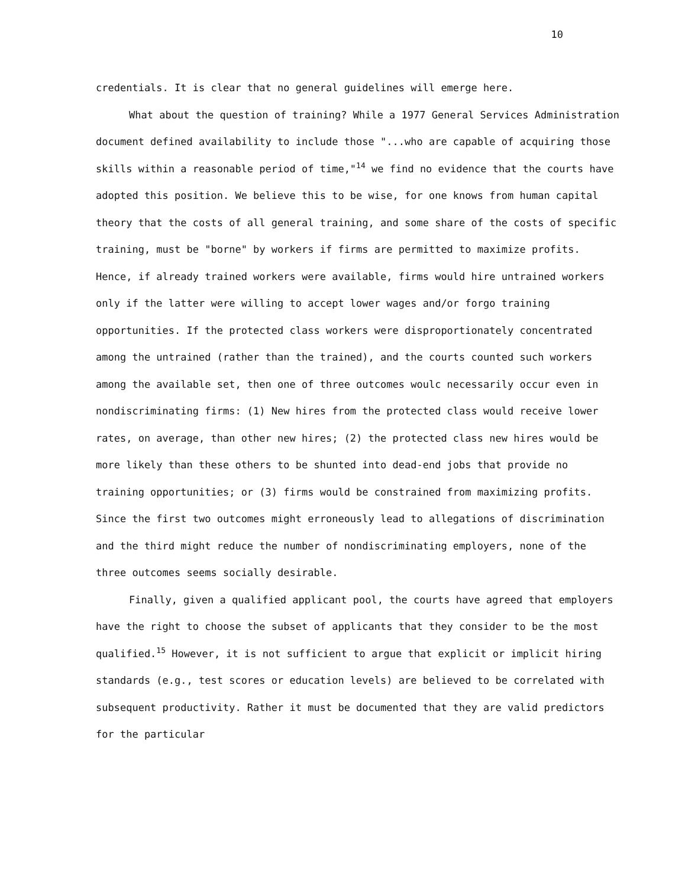10
credentials. It is clear that no general guidelines will emerge here.
What about the question of training? While a 1977 General Services Administration document defined availability to include those "...who are capable of acquiring those skills within a reasonable period of time,"<sup>14</sup> we find no evidence that the courts have adopted this position. We believe this to be wise, for one knows from human capital theory that the costs of all general training, and some share of the costs of specific training, must be "borne" by workers if firms are permitted to maximize profits. Hence, if already trained workers were available, firms would hire untrained workers only if the latter were willing to accept lower wages and/or forgo training opportunities. If the protected class workers were disproportionately concentrated among the untrained (rather than the trained), and the courts counted such workers among the available set, then one of three outcomes woulc necessarily occur even in nondiscriminating firms: (1) New hires from the protected class would receive lower rates, on average, than other new hires; (2) the protected class new hires would be more likely than these others to be shunted into dead-end jobs that provide no training opportunities; or (3) firms would be constrained from maximizing profits. Since the first two outcomes might erroneously lead to allegations of discrimination and the third might reduce the number of nondiscriminating employers, none of the three outcomes seems socially desirable.
Finally, given a qualified applicant pool, the courts have agreed that employers have the right to choose the subset of applicants that they consider to be the most qualified.<sup>15</sup> However, it is not sufficient to argue that explicit or implicit hiring standards (e.g., test scores or education levels) are believed to be correlated with subsequent productivity. Rather it must be documented that they are valid predictors for the particular